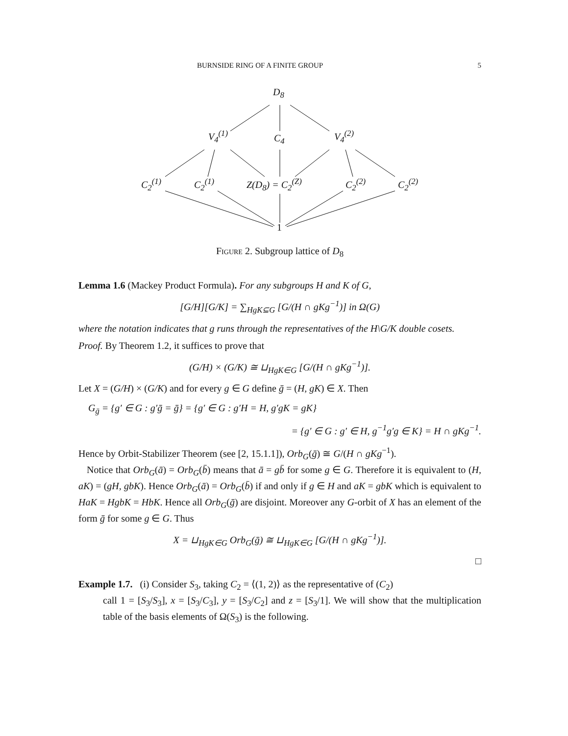BURNSIDE RING OF A FINITE GROUP 5
D<sub>8</sub>
V<sub>4</sub><sup>(1)</sup> C<sub>4</sub> V<sub>4</sub><sup>(2)</sup>
C<sub>2</sub><sup>(1)</sup> C<sub>2</sub><sup>(1)</sup> Z(D<sub>8</sub>) = C<sub>2</sub><sup>(Z)</sup> C<sub>2</sub><sup>(2)</sup> C<sub>2</sub><sup>(2)</sup>
1
Figure 2. Subgroup lattice of D<sub>8</sub>
Lemma 1.6 (Mackey Product Formula). For any subgroups H and K of G,
[G/H][G/K] = ∑<sub>HgK⊆G</sub> [G/(H ∩ gKg<sup>−1</sup>)] in Ω(G)
where the notation indicates that g runs through the representatives of the H\G/K double cosets.
Proof. By Theorem 1.2, it suffices to prove that
(G/H) × (G/K) ≅ ⊔<sub>HgK∈G</sub> [G/(H ∩ gKg<sup>−1</sup>)].
Let X = (G/H) × (G/K) and for every g ∈ G define ḡ = (H, gK) ∈ X. Then
G<sub>ḡ</sub> = {g′ ∈ G : g′ḡ = ḡ} = {g′ ∈ G : g′H = H, g′gK = gK}
= {g′ ∈ G : g′ ∈ H, g<sup>−1</sup>g′g ∈ K} = H ∩ gKg<sup>−1</sup>.
Hence by Orbit-Stabilizer Theorem (see [2, 15.1.1]), Orb<sub>G</sub>(ḡ) ≅ G/(H ∩ gKg<sup>−1</sup>).
Notice that Orb<sub>G</sub>(ā) = Orb<sub>G</sub>(b̄) means that ā = gb̄ for some g ∈ G. Therefore it is equivalent to (H, aK) = (gH, gbK). Hence Orb<sub>G</sub>(ā) = Orb<sub>G</sub>(b̄) if and only if g ∈ H and aK = gbK which is equivalent to HaK = HgbK = HbK. Hence all Orb<sub>G</sub>(ḡ) are disjoint. Moreover any G-orbit of X has an element of the form ḡ for some g ∈ G. Thus
X = ⊔<sub>HgK∈G</sub> Orb<sub>G</sub>(ḡ) ≅ ⊔<sub>HgK∈G</sub> [G/(H ∩ gKg<sup>−1</sup>)].
□
Example 1.7. (i) Consider S<sub>3</sub>, taking C<sub>2</sub> = ⟨(1, 2)⟩ as the representative of (C<sub>2</sub>)
call 1 = [S<sub>3</sub>/S<sub>3</sub>], x = [S<sub>3</sub>/C<sub>3</sub>], y = [S<sub>3</sub>/C<sub>2</sub>] and z = [S<sub>3</sub>/1]. We will show that the multiplication table of the basis elements of Ω(S<sub>3</sub>) is the following.